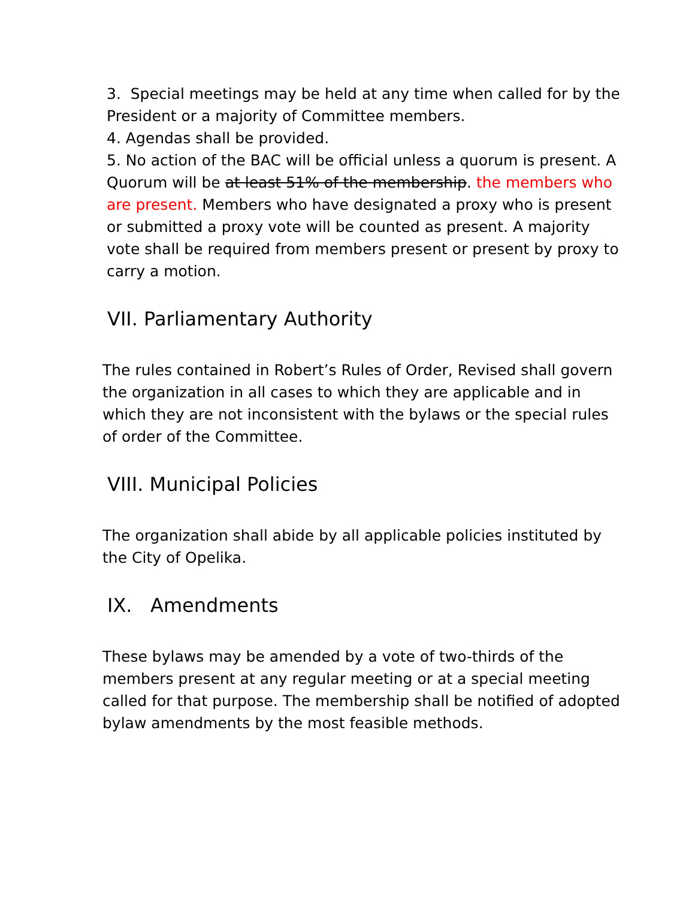3. Special meetings may be held at any time when called for by the President or a majority of Committee members.
4. Agendas shall be provided.
5. No action of the BAC will be official unless a quorum is present. A Quorum will be at least 51% of the membership. the members who are present. Members who have designated a proxy who is present or submitted a proxy vote will be counted as present. A majority vote shall be required from members present or present by proxy to carry a motion.
VII. Parliamentary Authority
The rules contained in Robert’s Rules of Order, Revised shall govern the organization in all cases to which they are applicable and in which they are not inconsistent with the bylaws or the special rules of order of the Committee.
VIII. Municipal Policies
The organization shall abide by all applicable policies instituted by the City of Opelika.
IX. Amendments
These bylaws may be amended by a vote of two-thirds of the members present at any regular meeting or at a special meeting called for that purpose. The membership shall be notified of adopted bylaw amendments by the most feasible methods.